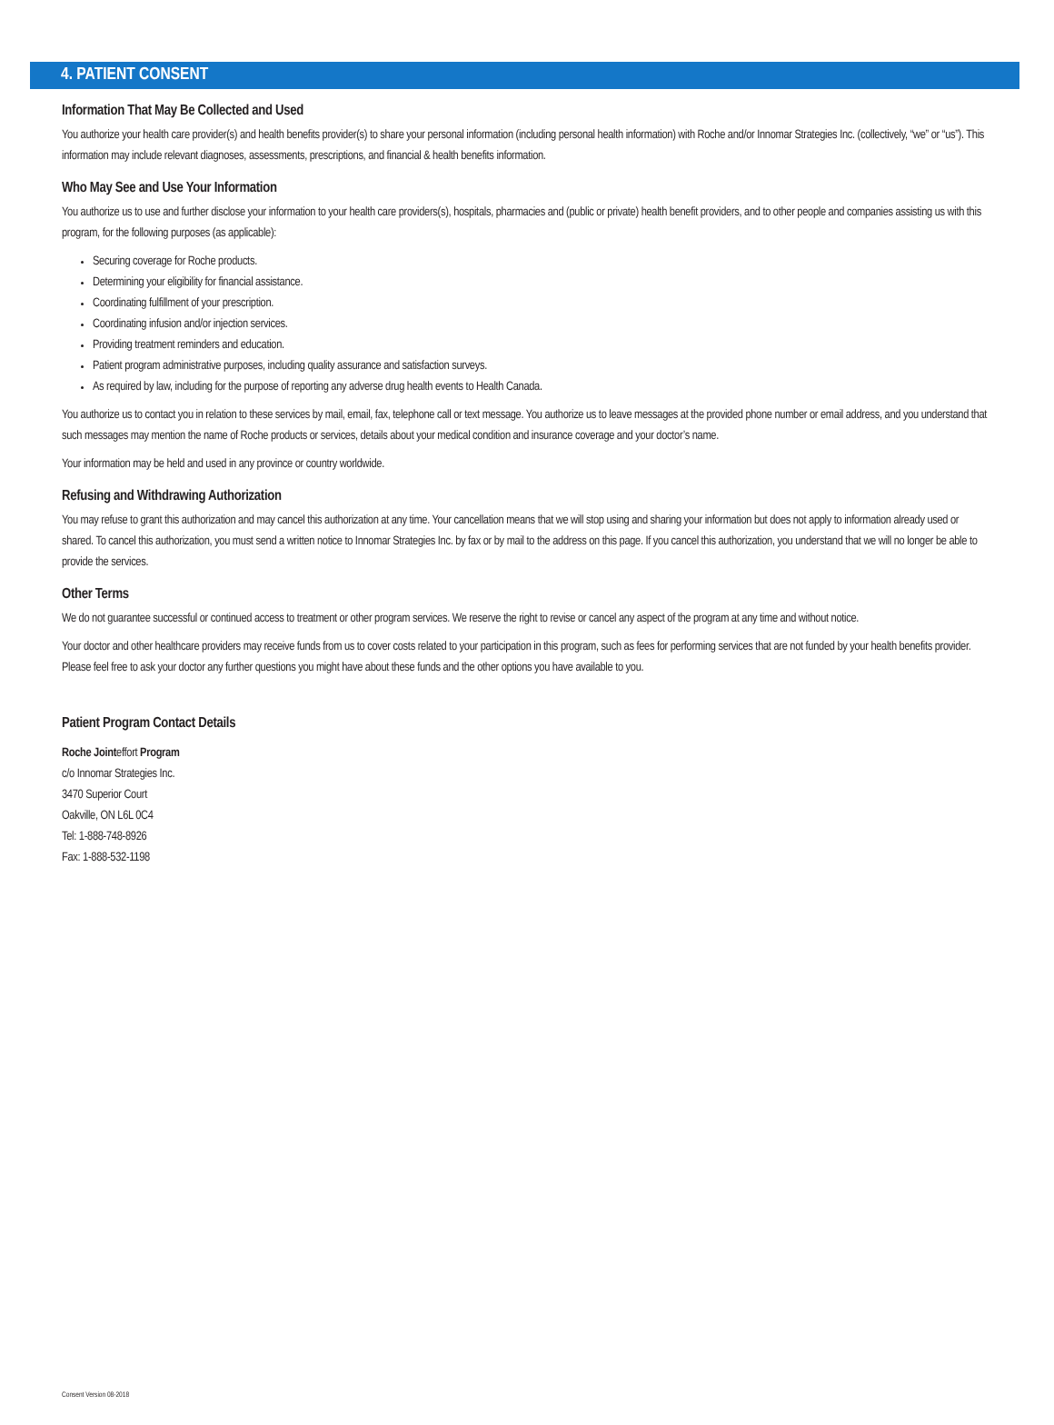4. PATIENT CONSENT
Information That May Be Collected and Used
You authorize your health care provider(s) and health benefits provider(s) to share your personal information (including personal health information) with Roche and/or Innomar Strategies Inc. (collectively, “we” or “us”). This information may include relevant diagnoses, assessments, prescriptions, and financial & health benefits information.
Who May See and Use Your Information
You authorize us to use and further disclose your information to your health care providers(s), hospitals, pharmacies and (public or private) health benefit providers, and to other people and companies assisting us with this program, for the following purposes (as applicable):
Securing coverage for Roche products.
Determining your eligibility for financial assistance.
Coordinating fulfillment of your prescription.
Coordinating infusion and/or injection services.
Providing treatment reminders and education.
Patient program administrative purposes, including quality assurance and satisfaction surveys.
As required by law, including for the purpose of reporting any adverse drug health events to Health Canada.
You authorize us to contact you in relation to these services by mail, email, fax, telephone call or text message. You authorize us to leave messages at the provided phone number or email address, and you understand that such messages may mention the name of Roche products or services, details about your medical condition and insurance coverage and your doctor’s name.
Your information may be held and used in any province or country worldwide.
Refusing and Withdrawing Authorization
You may refuse to grant this authorization and may cancel this authorization at any time. Your cancellation means that we will stop using and sharing your information but does not apply to information already used or shared. To cancel this authorization, you must send a written notice to Innomar Strategies Inc. by fax or by mail to the address on this page. If you cancel this authorization, you understand that we will no longer be able to provide the services.
Other Terms
We do not guarantee successful or continued access to treatment or other program services. We reserve the right to revise or cancel any aspect of the program at any time and without notice.
Your doctor and other healthcare providers may receive funds from us to cover costs related to your participation in this program, such as fees for performing services that are not funded by your health benefits provider. Please feel free to ask your doctor any further questions you might have about these funds and the other options you have available to you.
Patient Program Contact Details
Roche Jointeffort Program
c/o Innomar Strategies Inc.
3470 Superior Court
Oakville, ON L6L 0C4
Tel: 1-888-748-8926
Fax: 1-888-532-1198
Consent Version 08-2018